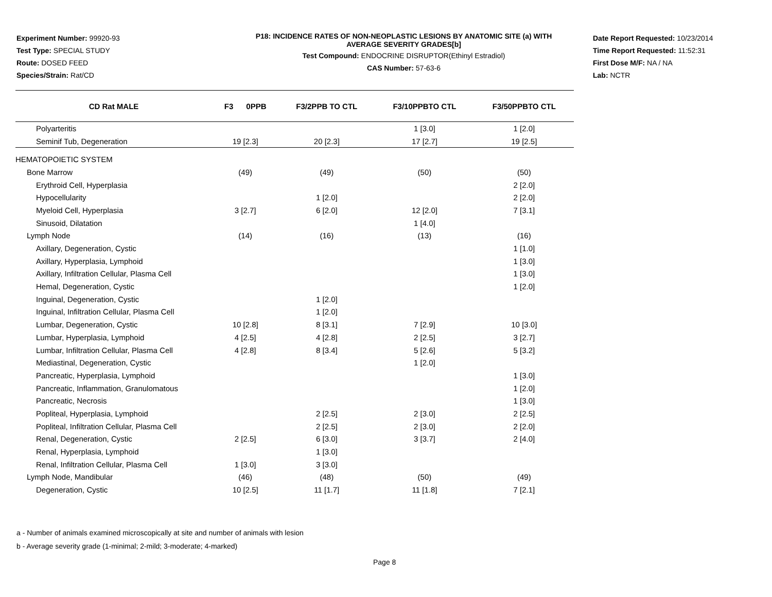Experiment Number: 99920-93
Test Type: SPECIAL STUDY
Route: DOSED FEED
Species/Strain: Rat/CD
P18: INCIDENCE RATES OF NON-NEOPLASTIC LESIONS BY ANATOMIC SITE (a) WITH
AVERAGE SEVERITY GRADES[b]
Test Compound: ENDOCRINE DISRUPTOR(Ethinyl Estradiol)
CAS Number: 57-63-6
Date Report Requested: 10/23/2014
Time Report Requested: 11:52:31
First Dose M/F: NA / NA
Lab: NCTR
| CD Rat MALE | F3 0PPB | F3/2PPB TO CTL | F3/10PPBTO CTL | F3/50PPBTO CTL |
| --- | --- | --- | --- | --- |
| Polyarteritis | | | 1 [3.0] | 1 [2.0] |
| Seminif Tub, Degeneration | 19 [2.3] | 20 [2.3] | 17 [2.7] | 19 [2.5] |
| HEMATOPOIETIC SYSTEM | | | | |
| Bone Marrow | (49) | (49) | (50) | (50) |
| Erythroid Cell, Hyperplasia | | | | 2 [2.0] |
| Hypocellularity | | 1 [2.0] | | 2 [2.0] |
| Myeloid Cell, Hyperplasia | 3 [2.7] | 6 [2.0] | 12 [2.0] | 7 [3.1] |
| Sinusoid, Dilatation | | | 1 [4.0] | |
| Lymph Node | (14) | (16) | (13) | (16) |
| Axillary, Degeneration, Cystic | | | | 1 [1.0] |
| Axillary, Hyperplasia, Lymphoid | | | | 1 [3.0] |
| Axillary, Infiltration Cellular, Plasma Cell | | | | 1 [3.0] |
| Hemal, Degeneration, Cystic | | | | 1 [2.0] |
| Inguinal, Degeneration, Cystic | | 1 [2.0] | | |
| Inguinal, Infiltration Cellular, Plasma Cell | | 1 [2.0] | | |
| Lumbar, Degeneration, Cystic | 10 [2.8] | 8 [3.1] | 7 [2.9] | 10 [3.0] |
| Lumbar, Hyperplasia, Lymphoid | 4 [2.5] | 4 [2.8] | 2 [2.5] | 3 [2.7] |
| Lumbar, Infiltration Cellular, Plasma Cell | 4 [2.8] | 8 [3.4] | 5 [2.6] | 5 [3.2] |
| Mediastinal, Degeneration, Cystic | | | 1 [2.0] | |
| Pancreatic, Hyperplasia, Lymphoid | | | | 1 [3.0] |
| Pancreatic, Inflammation, Granulomatous | | | | 1 [2.0] |
| Pancreatic, Necrosis | | | | 1 [3.0] |
| Popliteal, Hyperplasia, Lymphoid | | 2 [2.5] | 2 [3.0] | 2 [2.5] |
| Popliteal, Infiltration Cellular, Plasma Cell | | 2 [2.5] | 2 [3.0] | 2 [2.0] |
| Renal, Degeneration, Cystic | 2 [2.5] | 6 [3.0] | 3 [3.7] | 2 [4.0] |
| Renal, Hyperplasia, Lymphoid | | 1 [3.0] | | |
| Renal, Infiltration Cellular, Plasma Cell | 1 [3.0] | 3 [3.0] | | |
| Lymph Node, Mandibular | (46) | (48) | (50) | (49) |
| Degeneration, Cystic | 10 [2.5] | 11 [1.7] | 11 [1.8] | 7 [2.1] |
a - Number of animals examined microscopically at site and number of animals with lesion
b - Average severity grade (1-minimal; 2-mild; 3-moderate; 4-marked)
Page 8